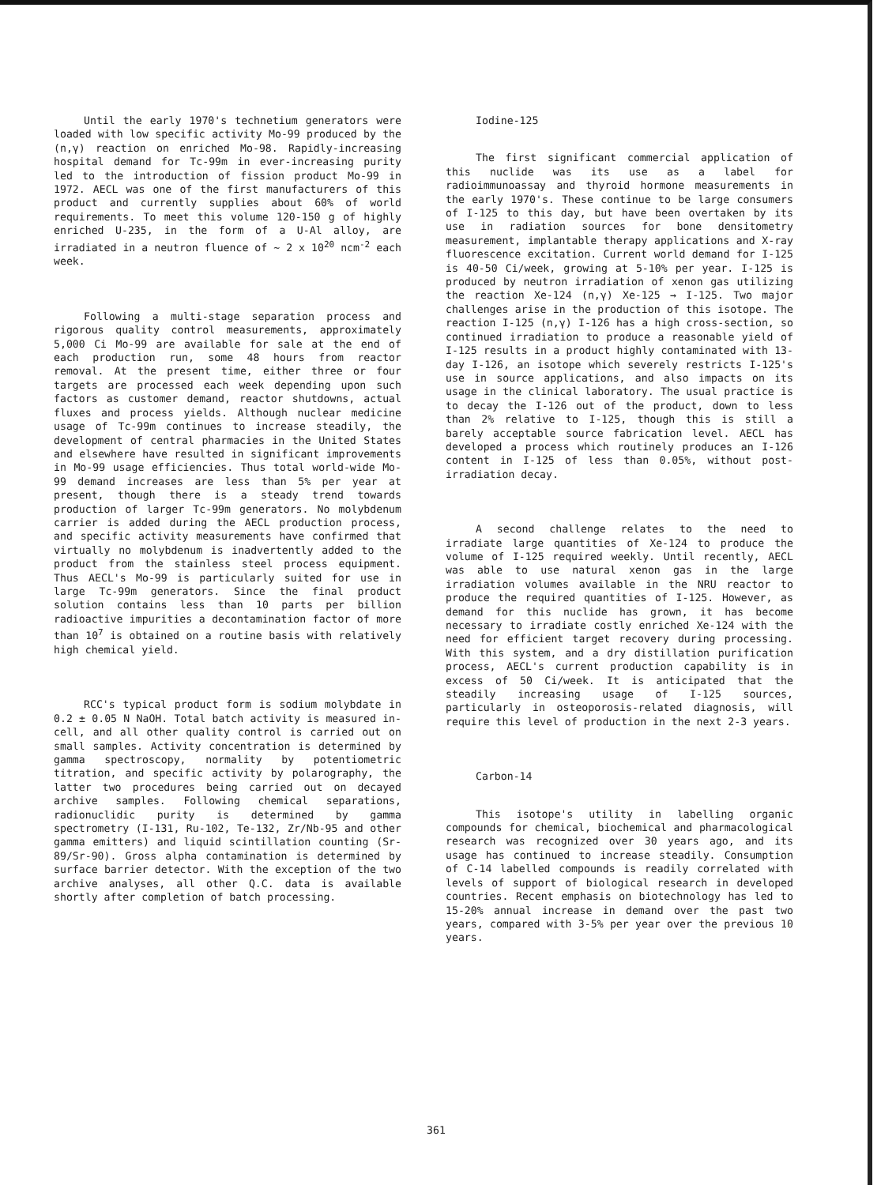Until the early 1970's technetium generators were loaded with low specific activity Mo-99 produced by the (n,γ) reaction on enriched Mo-98. Rapidly-increasing hospital demand for Tc-99m in ever-increasing purity led to the introduction of fission product Mo-99 in 1972. AECL was one of the first manufacturers of this product and currently supplies about 60% of world requirements. To meet this volume 120-150 g of highly enriched U-235, in the form of a U-Al alloy, are irradiated in a neutron fluence of ~ 2 x 10<sup>20</sup> ncm<sup>-2</sup> each week.
Following a multi-stage separation process and rigorous quality control measurements, approximately 5,000 Ci Mo-99 are available for sale at the end of each production run, some 48 hours from reactor removal. At the present time, either three or four targets are processed each week depending upon such factors as customer demand, reactor shutdowns, actual fluxes and process yields. Although nuclear medicine usage of Tc-99m continues to increase steadily, the development of central pharmacies in the United States and elsewhere have resulted in significant improvements in Mo-99 usage efficiencies. Thus total world-wide Mo-99 demand increases are less than 5% per year at present, though there is a steady trend towards production of larger Tc-99m generators. No molybdenum carrier is added during the AECL production process, and specific activity measurements have confirmed that virtually no molybdenum is inadvertently added to the product from the stainless steel process equipment. Thus AECL's Mo-99 is particularly suited for use in large Tc-99m generators. Since the final product solution contains less than 10 parts per billion radioactive impurities a decontamination factor of more than 10<sup>7</sup> is obtained on a routine basis with relatively high chemical yield.
RCC's typical product form is sodium molybdate in 0.2 ± 0.05 N NaOH. Total batch activity is measured in-cell, and all other quality control is carried out on small samples. Activity concentration is determined by gamma spectroscopy, normality by potentiometric titration, and specific activity by polarography, the latter two procedures being carried out on decayed archive samples. Following chemical separations, radionuclidic purity is determined by gamma spectrometry (I-131, Ru-102, Te-132, Zr/Nb-95 and other gamma emitters) and liquid scintillation counting (Sr-89/Sr-90). Gross alpha contamination is determined by surface barrier detector. With the exception of the two archive analyses, all other Q.C. data is available shortly after completion of batch processing.
Iodine-125
The first significant commercial application of this nuclide was its use as a label for radioimmunoassay and thyroid hormone measurements in the early 1970's. These continue to be large consumers of I-125 to this day, but have been overtaken by its use in radiation sources for bone densitometry measurement, implantable therapy applications and X-ray fluorescence excitation. Current world demand for I-125 is 40-50 Ci/week, growing at 5-10% per year. I-125 is produced by neutron irradiation of xenon gas utilizing the reaction Xe-124 (n,γ) Xe-125 → I-125. Two major challenges arise in the production of this isotope. The reaction I-125 (n,γ) I-126 has a high cross-section, so continued irradiation to produce a reasonable yield of I-125 results in a product highly contaminated with 13-day I-126, an isotope which severely restricts I-125's use in source applications, and also impacts on its usage in the clinical laboratory. The usual practice is to decay the I-126 out of the product, down to less than 2% relative to I-125, though this is still a barely acceptable source fabrication level. AECL has developed a process which routinely produces an I-126 content in I-125 of less than 0.05%, without post-irradiation decay.
A second challenge relates to the need to irradiate large quantities of Xe-124 to produce the volume of I-125 required weekly. Until recently, AECL was able to use natural xenon gas in the large irradiation volumes available in the NRU reactor to produce the required quantities of I-125. However, as demand for this nuclide has grown, it has become necessary to irradiate costly enriched Xe-124 with the need for efficient target recovery during processing. With this system, and a dry distillation purification process, AECL's current production capability is in excess of 50 Ci/week. It is anticipated that the steadily increasing usage of I-125 sources, particularly in osteoporosis-related diagnosis, will require this level of production in the next 2-3 years.
Carbon-14
This isotope's utility in labelling organic compounds for chemical, biochemical and pharmacological research was recognized over 30 years ago, and its usage has continued to increase steadily. Consumption of C-14 labelled compounds is readily correlated with levels of support of biological research in developed countries. Recent emphasis on biotechnology has led to 15-20% annual increase in demand over the past two years, compared with 3-5% per year over the previous 10 years.
361